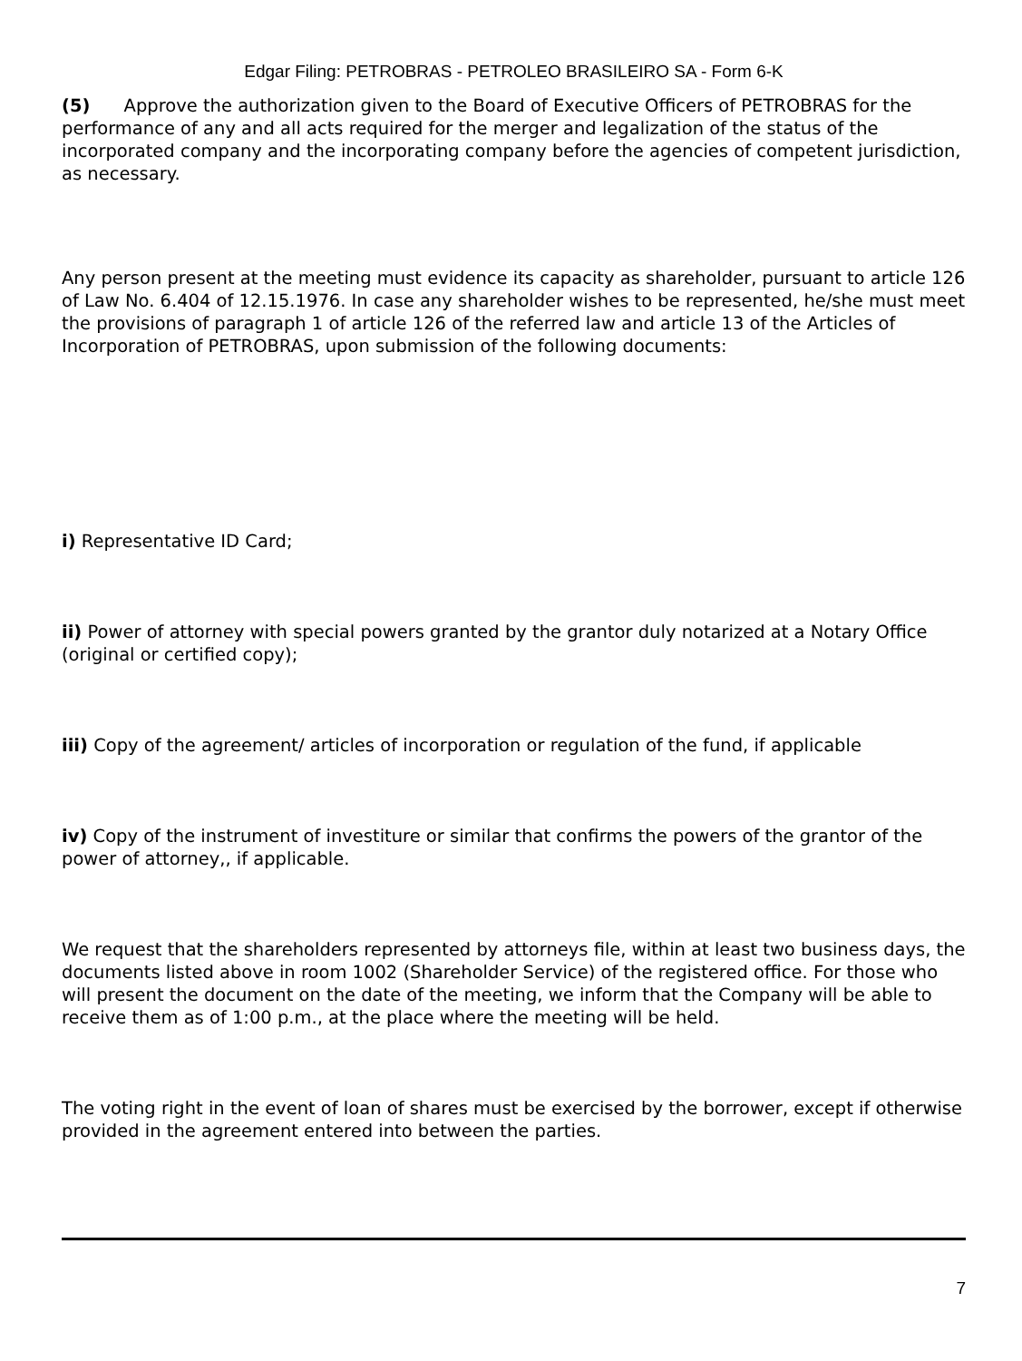Edgar Filing: PETROBRAS - PETROLEO BRASILEIRO SA - Form 6-K
(5) Approve the authorization given to the Board of Executive Officers of PETROBRAS for the performance of any and all acts required for the merger and legalization of the status of the incorporated company and the incorporating company before the agencies of competent jurisdiction, as necessary.
Any person present at the meeting must evidence its capacity as shareholder, pursuant to article 126 of Law No. 6.404 of 12.15.1976. In case any shareholder wishes to be represented, he/she must meet the provisions of paragraph 1 of article 126 of the referred law and article 13 of the Articles of Incorporation of PETROBRAS, upon submission of the following documents:
i) Representative ID Card;
ii) Power of attorney with special powers granted by the grantor duly notarized at a Notary Office (original or certified copy);
iii) Copy of the agreement/ articles of incorporation or regulation of the fund, if applicable
iv) Copy of the instrument of investiture or similar that confirms the powers of the grantor of the power of attorney,, if applicable.
We request that the shareholders represented by attorneys file, within at least two business days, the documents listed above in room 1002 (Shareholder Service) of the registered office. For those who will present the document on the date of the meeting, we inform that the Company will be able to receive them as of 1:00 p.m., at the place where the meeting will be held.
The voting right in the event of loan of shares must be exercised by the borrower, except if otherwise provided in the agreement entered into between the parties.
7